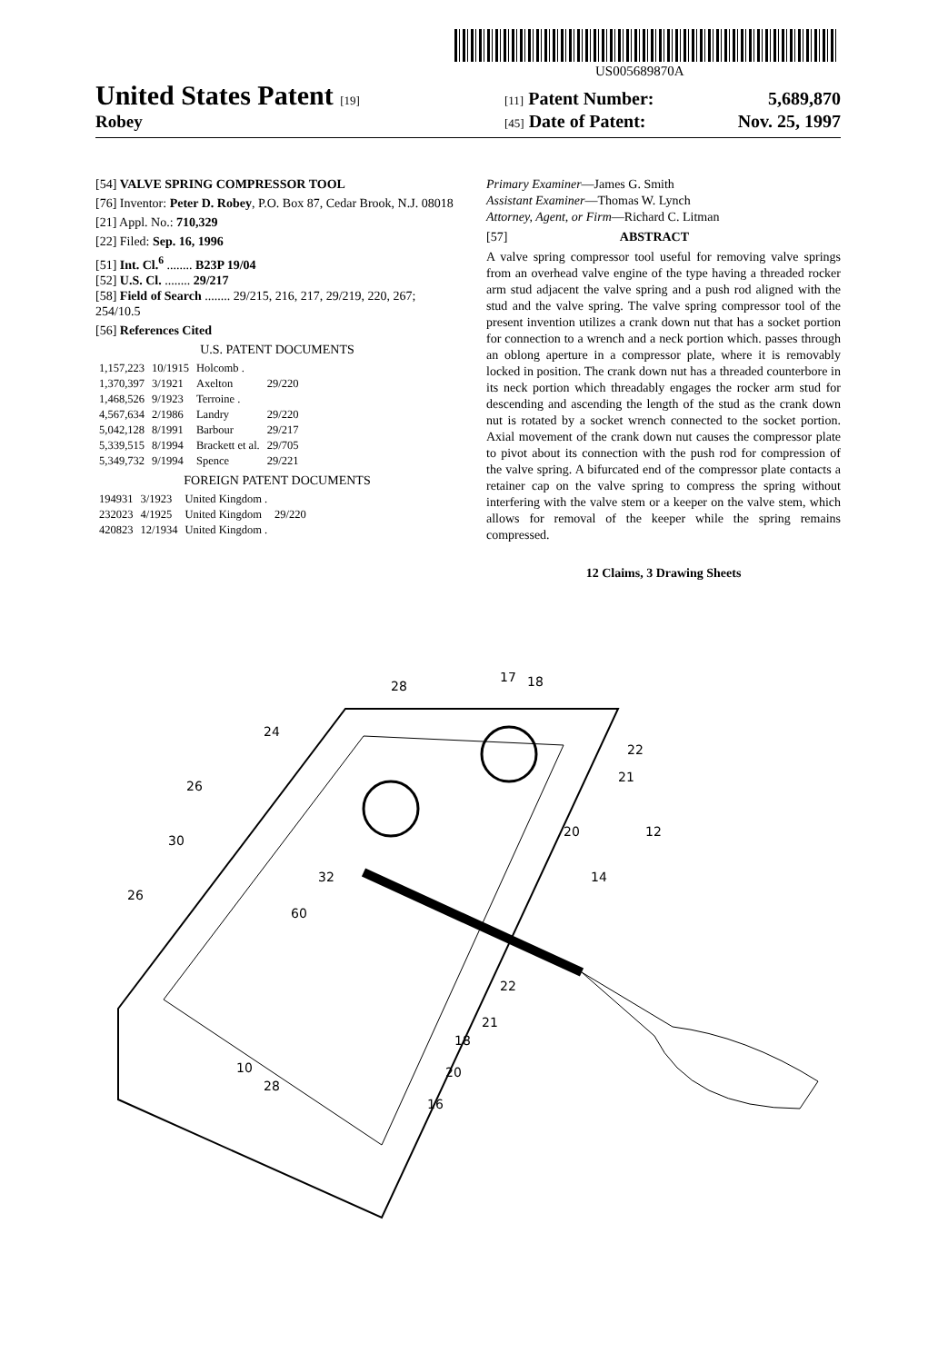US005689870A
United States Patent [19] [11] Patent Number: 5,689,870
Robey
[45] Date of Patent: Nov. 25, 1997
[54] VALVE SPRING COMPRESSOR TOOL
[76] Inventor: Peter D. Robey, P.O. Box 87, Cedar Brook, N.J. 08018
[21] Appl. No.: 710,329
[22] Filed: Sep. 16, 1996
[51] Int. Cl.<sup>6</sup> ........ B23P 19/04
[52] U.S. Cl. ........ 29/217
[58] Field of Search ........ 29/215, 216, 217, 29/219, 220, 267; 254/10.5
[56] References Cited
U.S. PATENT DOCUMENTS
| 1,157,223 | 10/1915 | Holcomb . | |
| 1,370,397 | 3/1921 | Axelton | 29/220 |
| 1,468,526 | 9/1923 | Terroine . | |
| 4,567,634 | 2/1986 | Landry | 29/220 |
| 5,042,128 | 8/1991 | Barbour | 29/217 |
| 5,339,515 | 8/1994 | Brackett et al. | 29/705 |
| 5,349,732 | 9/1994 | Spence | 29/221 |
FOREIGN PATENT DOCUMENTS
| 194931 | 3/1923 | United Kingdom . | |
| 232023 | 4/1925 | United Kingdom | 29/220 |
| 420823 | 12/1934 | United Kingdom . | |
Primary Examiner—James G. Smith
Assistant Examiner—Thomas W. Lynch
Attorney, Agent, or Firm—Richard C. Litman
[57] ABSTRACT
A valve spring compressor tool useful for removing valve springs from an overhead valve engine of the type having a threaded rocker arm stud adjacent the valve spring and a push rod aligned with the stud and the valve spring. The valve spring compressor tool of the present invention utilizes a crank down nut that has a socket portion for connection to a wrench and a neck portion which. passes through an oblong aperture in a compressor plate, where it is removably locked in position. The crank down nut has a threaded counterbore in its neck portion which threadably engages the rocker arm stud for descending and ascending the length of the stud as the crank down nut is rotated by a socket wrench connected to the socket portion. Axial movement of the crank down nut causes the compressor plate to pivot about its connection with the push rod for compression of the valve spring. A bifurcated end of the compressor plate contacts a retainer cap on the valve spring to compress the spring without interfering with the valve stem or a keeper on the valve stem, which allows for removal of the keeper while the spring remains compressed.
12 Claims, 3 Drawing Sheets
28
17
18
24
22
21
20
12
26
30
32
26
60
14
22
21
18
20
10
28
16